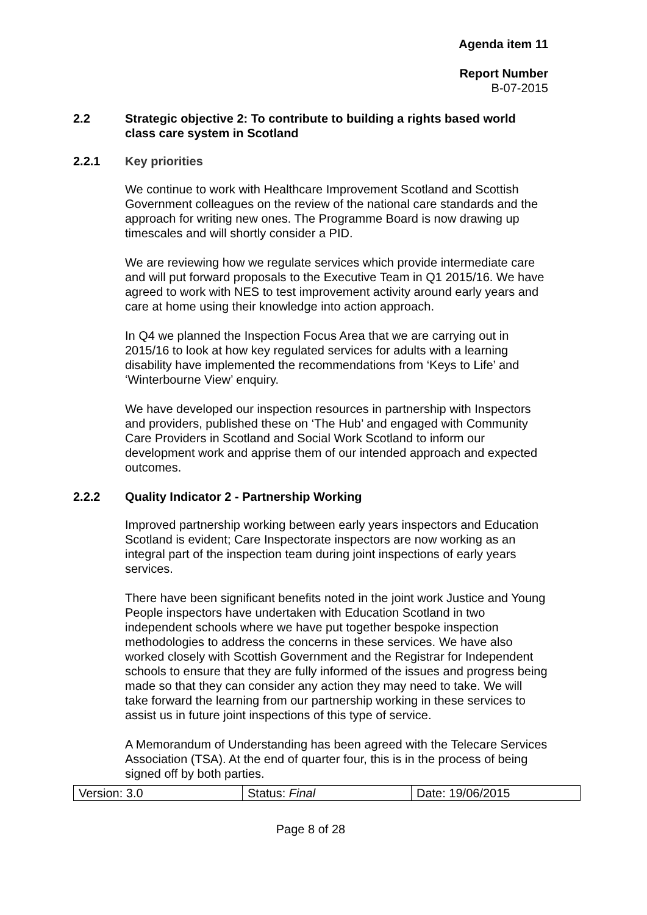Agenda item 11
Report Number
B-07-2015
2.2 Strategic objective 2: To contribute to building a rights based world class care system in Scotland
2.2.1 Key priorities
We continue to work with Healthcare Improvement Scotland and Scottish Government colleagues on the review of the national care standards and the approach for writing new ones. The Programme Board is now drawing up timescales and will shortly consider a PID.
We are reviewing how we regulate services which provide intermediate care and will put forward proposals to the Executive Team in Q1 2015/16. We have agreed to work with NES to test improvement activity around early years and care at home using their knowledge into action approach.
In Q4 we planned the Inspection Focus Area that we are carrying out in 2015/16 to look at how key regulated services for adults with a learning disability have implemented the recommendations from ‘Keys to Life’ and ‘Winterbourne View’ enquiry.
We have developed our inspection resources in partnership with Inspectors and providers, published these on ‘The Hub’ and engaged with Community Care Providers in Scotland and Social Work Scotland to inform our development work and apprise them of our intended approach and expected outcomes.
2.2.2 Quality Indicator 2 - Partnership Working
Improved partnership working between early years inspectors and Education Scotland is evident; Care Inspectorate inspectors are now working as an integral part of the inspection team during joint inspections of early years services.
There have been significant benefits noted in the joint work Justice and Young People inspectors have undertaken with Education Scotland in two independent schools where we have put together bespoke inspection methodologies to address the concerns in these services. We have also worked closely with Scottish Government and the Registrar for Independent schools to ensure that they are fully informed of the issues and progress being made so that they can consider any action they may need to take. We will take forward the learning from our partnership working in these services to assist us in future joint inspections of this type of service.
A Memorandum of Understanding has been agreed with the Telecare Services Association (TSA). At the end of quarter four, this is in the process of being signed off by both parties.
| Version: 3.0 | Status: Final | Date: 19/06/2015 |
Page 8 of 28